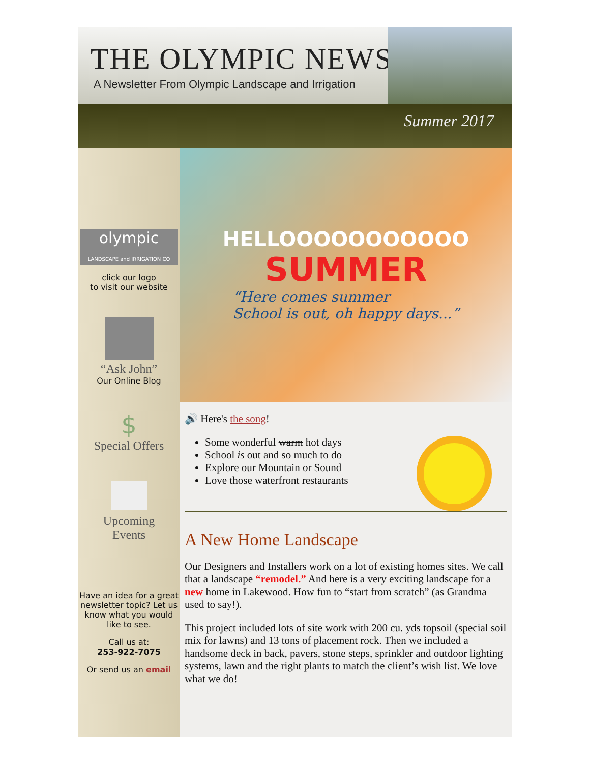THE OLYMPIC NEWS
A Newsletter From Olympic Landscape and Irrigation
Summer 2017
olympic
LANDSCAPE and IRRIGATION CO
click our logo
to visit our website
“Ask John”
Our Online Blog
$
Special Offers
Upcoming
Events
Have an idea for a great newsletter topic? Let us know what you would like to see.
Call us at:
253-922-7075
Or send us an email
HELLOOOOOOOOOOO
SUMMER
“Here comes summer
School is out, oh happy days...”
🔊 Here's the song!
Some wonderful warm hot days
School is out and so much to do
Explore our Mountain or Sound
Love those waterfront restaurants
A New Home Landscape
Our Designers and Installers work on a lot of existing homes sites. We call that a landscape “remodel.” And here is a very exciting landscape for a new home in Lakewood. How fun to “start from scratch” (as Grandma used to say!).
This project included lots of site work with 200 cu. yds topsoil (special soil mix for lawns) and 13 tons of placement rock. Then we included a handsome deck in back, pavers, stone steps, sprinkler and outdoor lighting systems, lawn and the right plants to match the client’s wish list. We love what we do!